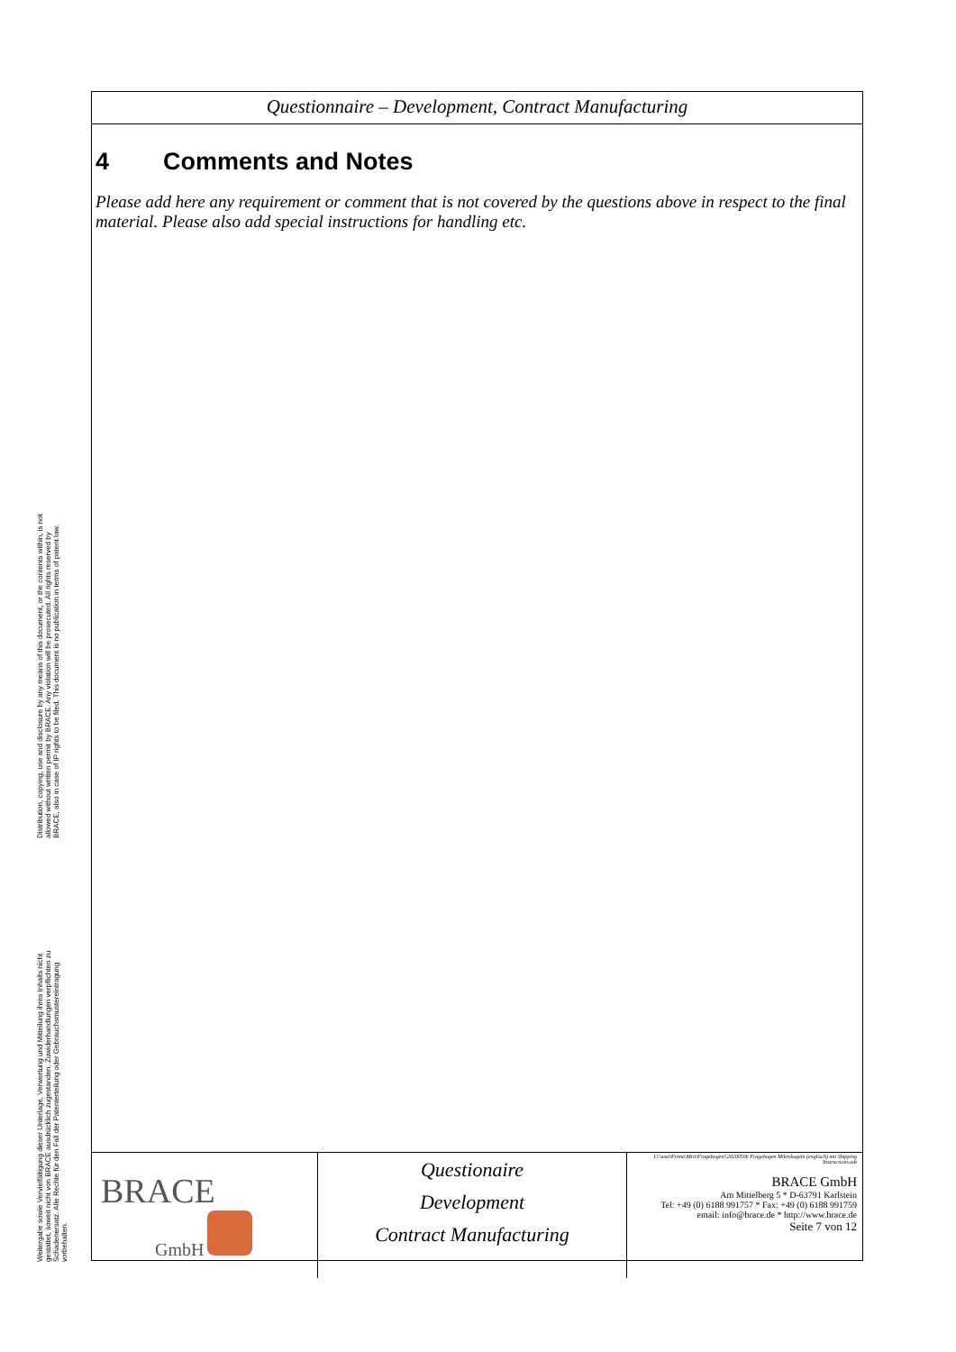Distribution, copying, use and disclosure by any means of this document, or the contents within, is not allowed without written permit by BRACE. Any violation will be prosecuted. All rights reserved by BRACE, also in case of IP rights to be filed. This document is no publication in terms of patent law.
Weitergabe sowie Vervielfältigung dieser Unterlage, Verwertung und Mitteilung ihres Inhalts nicht gestattet, soweit nicht von BRACE ausdrücklich zugestanden. Zuwiderhandlungen verpflichten zu Schadenersatz. Alle Rechte für den Fall der Patenterteilung oder Gebrauchsmustereintragung vorbehalten.
Questionnaire – Development, Contract Manufacturing
4 Comments and Notes
Please add here any requirement or comment that is not covered by the questions above in respect to the final material. Please also add special instructions for handling etc.
| BRACE GmbH | Questionaire Development Contract Manufacturing | U:\axel\Firma\Mtri\Fragebogen\\20200506 Fragebogen Mikrokugeln (englisch) mit Shipping Instructions.odt BRACE GmbH Am Mittelberg 5 * D-63791 Karlstein Tel: +49 (0) 6188 991757 * Fax: +49 (0) 6188 991759 email: info@brace.de * http://www.brace.de Seite 7 von 12 |